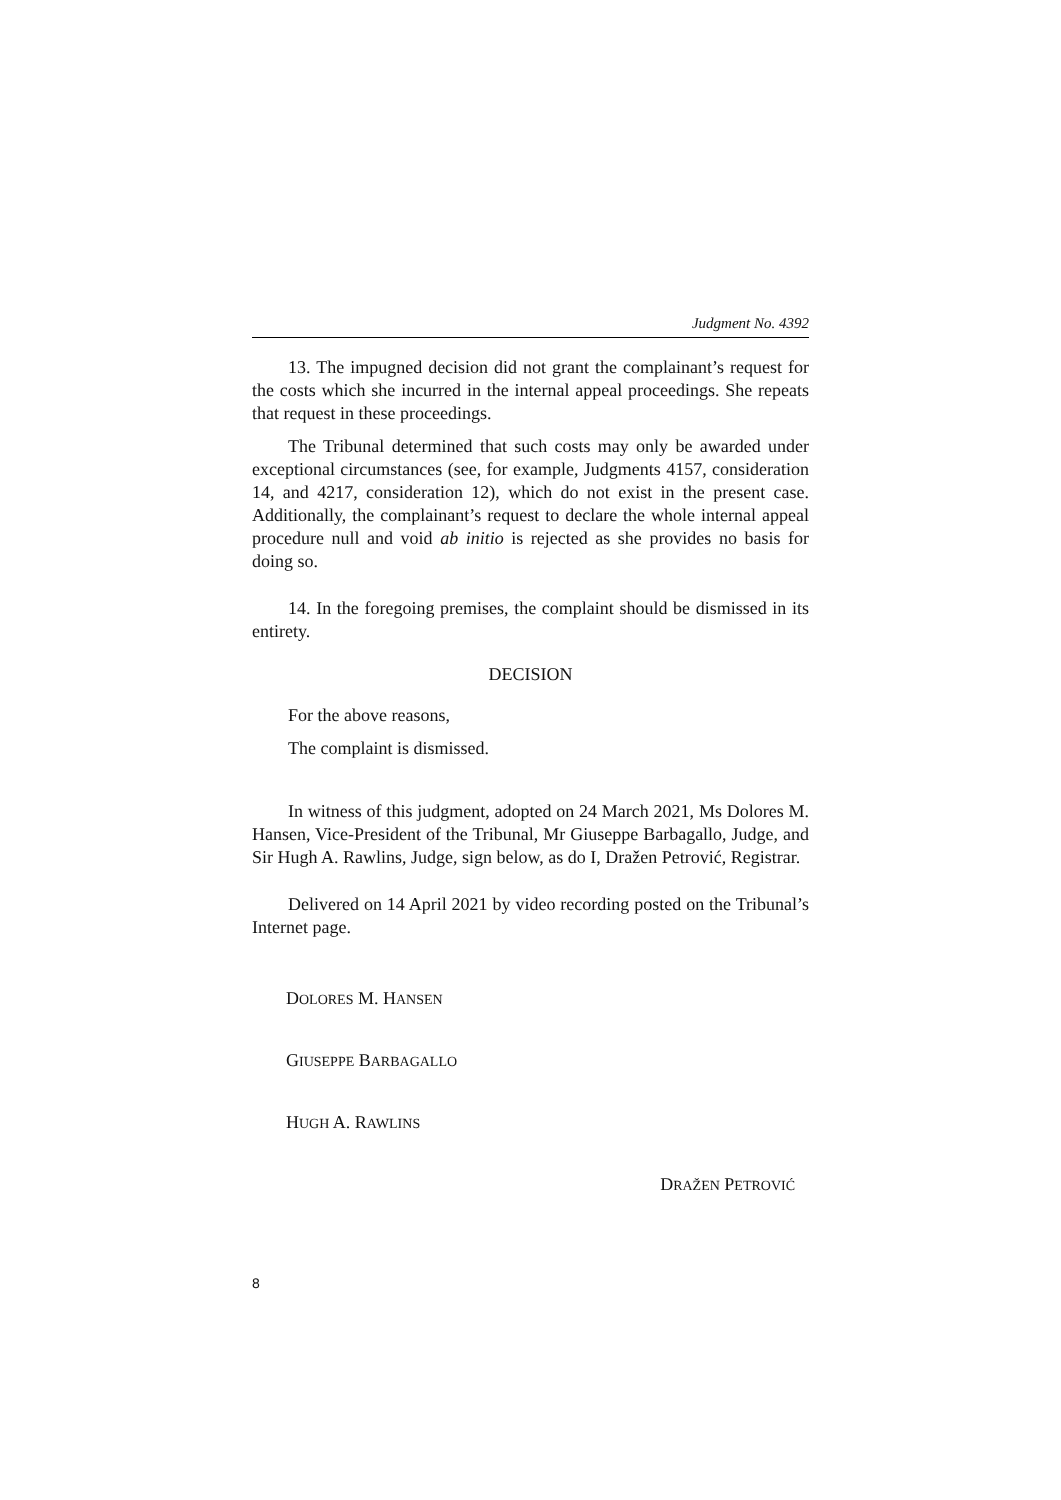Judgment No. 4392
13. The impugned decision did not grant the complainant’s request for the costs which she incurred in the internal appeal proceedings. She repeats that request in these proceedings.
The Tribunal determined that such costs may only be awarded under exceptional circumstances (see, for example, Judgments 4157, consideration 14, and 4217, consideration 12), which do not exist in the present case. Additionally, the complainant’s request to declare the whole internal appeal procedure null and void ab initio is rejected as she provides no basis for doing so.
14. In the foregoing premises, the complaint should be dismissed in its entirety.
DECISION
For the above reasons,
The complaint is dismissed.
In witness of this judgment, adopted on 24 March 2021, Ms Dolores M. Hansen, Vice-President of the Tribunal, Mr Giuseppe Barbagallo, Judge, and Sir Hugh A. Rawlins, Judge, sign below, as do I, Dražen Petrović, Registrar.
Delivered on 14 April 2021 by video recording posted on the Tribunal’s Internet page.
DOLORES M. HANSEN
GIUSEPPE BARBAGALLO
HUGH A. RAWLINS
DRAŽEN PETROVIĆ
8